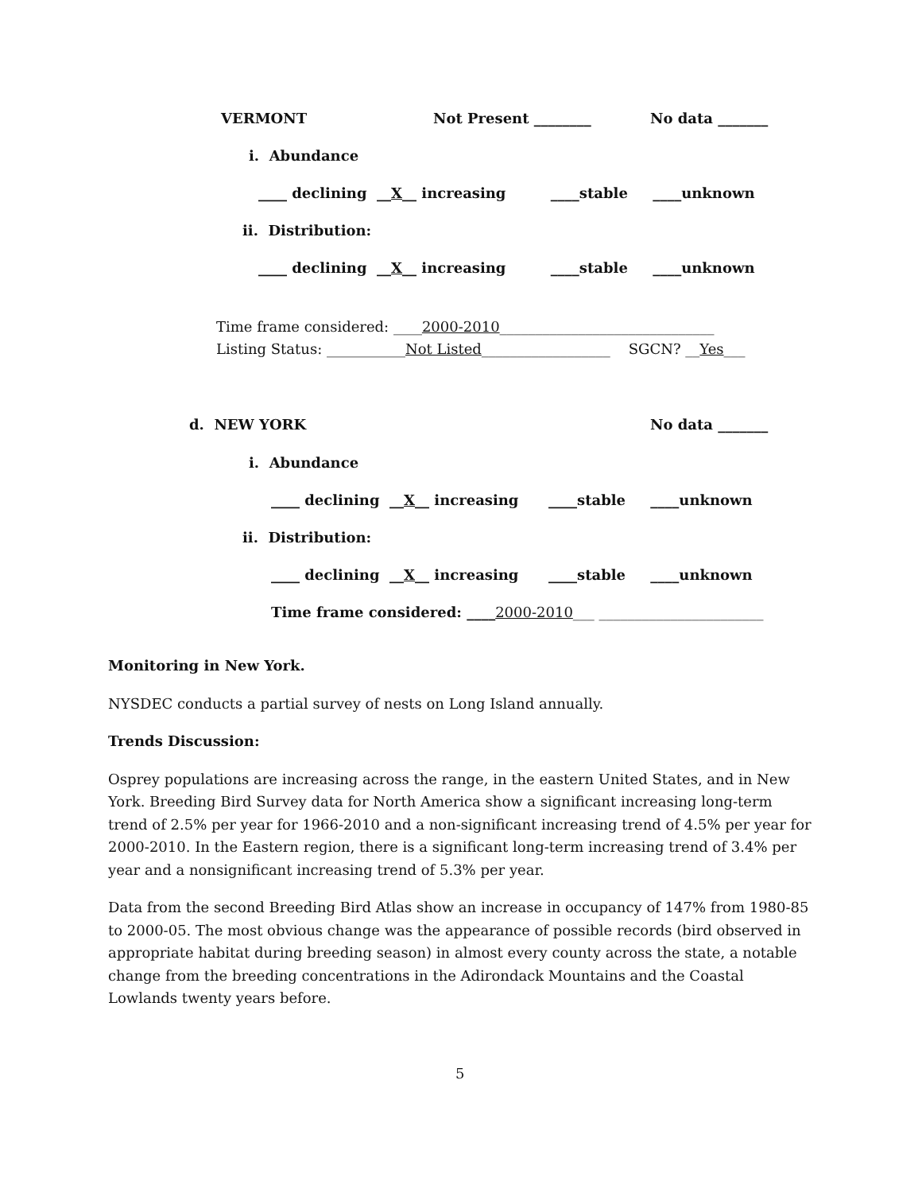VERMONT Not Present ________ No data _______
i. Abundance
____ declining __X__ increasing ____stable ____unknown
ii. Distribution:
____ declining __X__ increasing ____stable ____unknown
Time frame considered: ____2000-2010______________________________
Listing Status: ___________Not Listed__________________ SGCN? __Yes___
d. NEW YORK No data _______
i. Abundance
____ declining __X__ increasing ____stable ____unknown
ii. Distribution:
____ declining __X__ increasing ____stable ____unknown
Time frame considered: ____2000-2010___ _______________________
Monitoring in New York.
NYSDEC conducts a partial survey of nests on Long Island annually.
Trends Discussion:
Osprey populations are increasing across the range, in the eastern United States, and in New York. Breeding Bird Survey data for North America show a significant increasing long-term trend of 2.5% per year for 1966-2010 and a non-significant increasing trend of 4.5% per year for 2000-2010. In the Eastern region, there is a significant long-term increasing trend of 3.4% per year and a nonsignificant increasing trend of 5.3% per year.
Data from the second Breeding Bird Atlas show an increase in occupancy of 147% from 1980-85 to 2000-05. The most obvious change was the appearance of possible records (bird observed in appropriate habitat during breeding season) in almost every county across the state, a notable change from the breeding concentrations in the Adirondack Mountains and the Coastal Lowlands twenty years before.
5